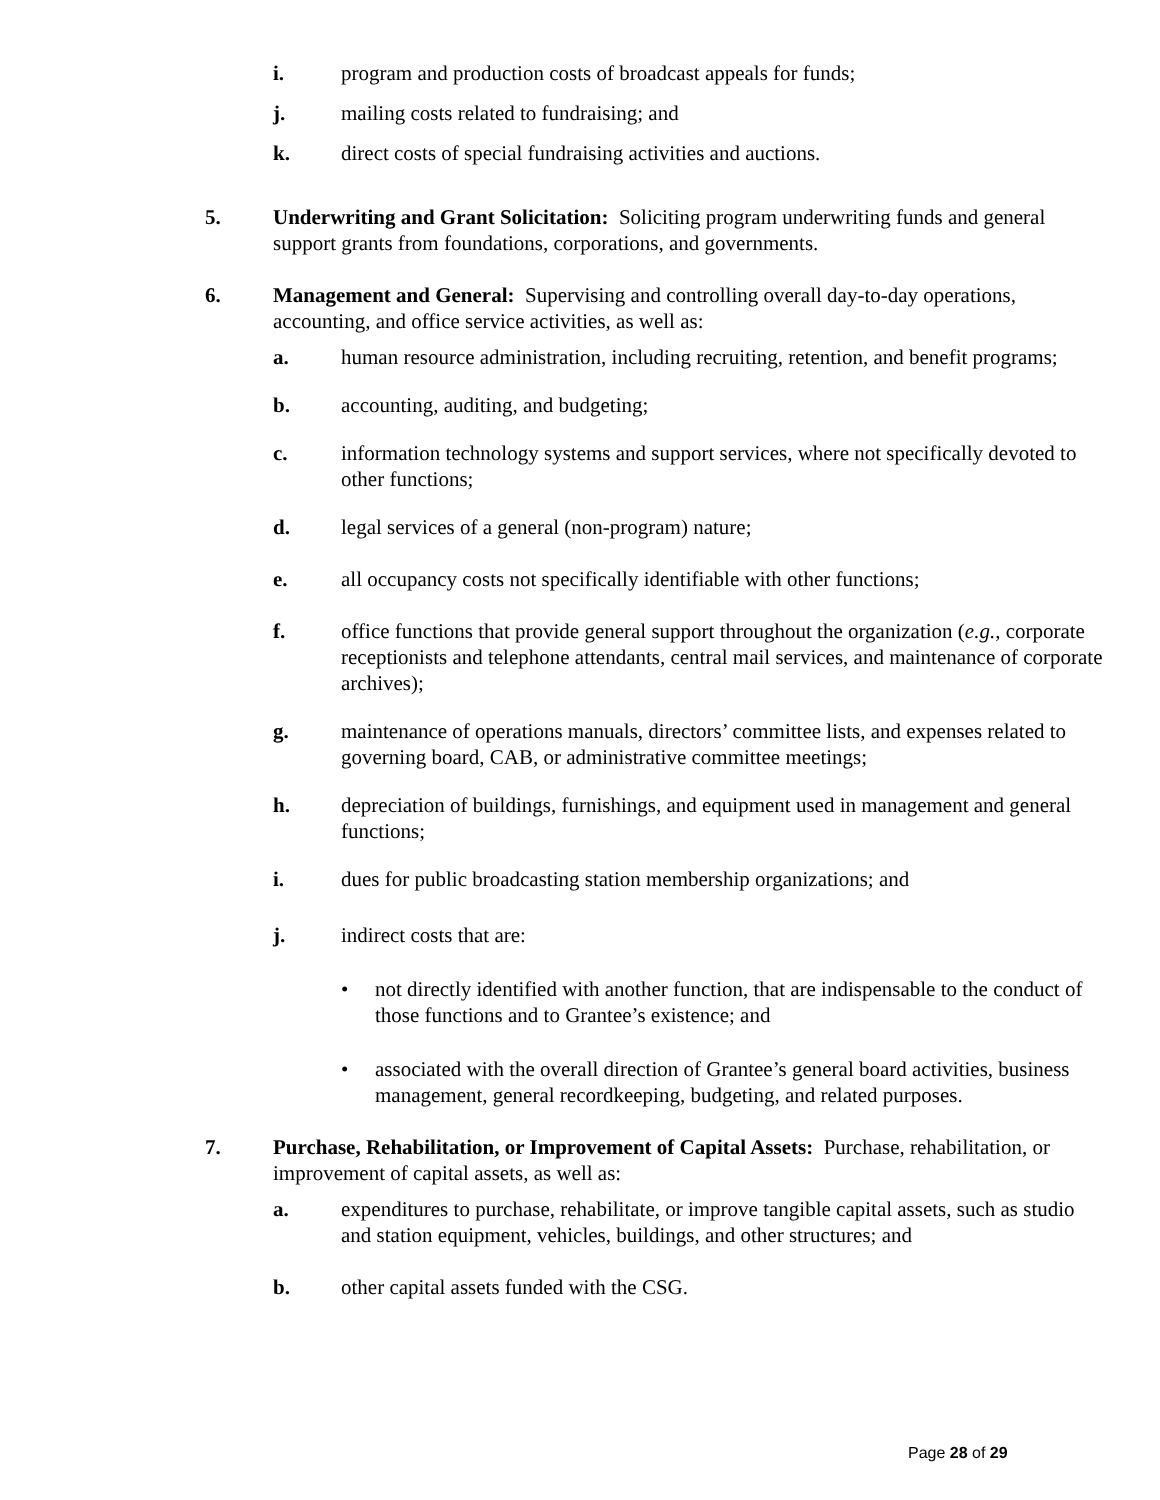i. program and production costs of broadcast appeals for funds;
j. mailing costs related to fundraising; and
k. direct costs of special fundraising activities and auctions.
5. Underwriting and Grant Solicitation: Soliciting program underwriting funds and general support grants from foundations, corporations, and governments.
6. Management and General: Supervising and controlling overall day-to-day operations, accounting, and office service activities, as well as:
a. human resource administration, including recruiting, retention, and benefit programs;
b. accounting, auditing, and budgeting;
c. information technology systems and support services, where not specifically devoted to other functions;
d. legal services of a general (non-program) nature;
e. all occupancy costs not specifically identifiable with other functions;
f. office functions that provide general support throughout the organization (e.g., corporate receptionists and telephone attendants, central mail services, and maintenance of corporate archives);
g. maintenance of operations manuals, directors’ committee lists, and expenses related to governing board, CAB, or administrative committee meetings;
h. depreciation of buildings, furnishings, and equipment used in management and general functions;
i. dues for public broadcasting station membership organizations; and
j. indirect costs that are:
• not directly identified with another function, that are indispensable to the conduct of those functions and to Grantee’s existence; and
• associated with the overall direction of Grantee’s general board activities, business management, general recordkeeping, budgeting, and related purposes.
7. Purchase, Rehabilitation, or Improvement of Capital Assets: Purchase, rehabilitation, or improvement of capital assets, as well as:
a. expenditures to purchase, rehabilitate, or improve tangible capital assets, such as studio and station equipment, vehicles, buildings, and other structures; and
b. other capital assets funded with the CSG.
Page 28 of 29